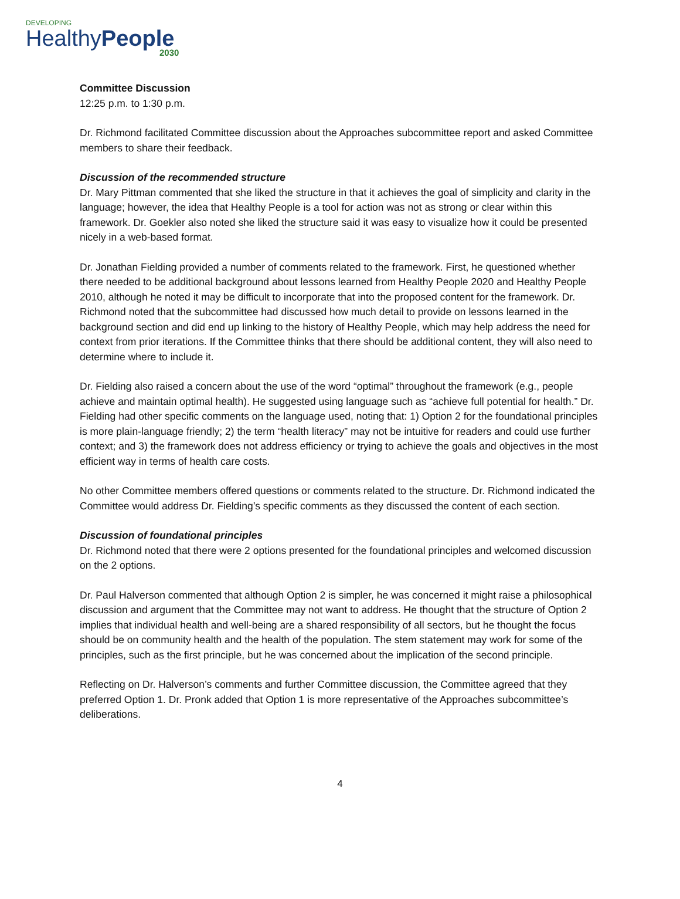DEVELOPING
HealthyPeople
2030
Committee Discussion
12:25 p.m. to 1:30 p.m.
Dr. Richmond facilitated Committee discussion about the Approaches subcommittee report and asked Committee members to share their feedback.
Discussion of the recommended structure
Dr. Mary Pittman commented that she liked the structure in that it achieves the goal of simplicity and clarity in the language; however, the idea that Healthy People is a tool for action was not as strong or clear within this framework. Dr. Goekler also noted she liked the structure said it was easy to visualize how it could be presented nicely in a web-based format.
Dr. Jonathan Fielding provided a number of comments related to the framework. First, he questioned whether there needed to be additional background about lessons learned from Healthy People 2020 and Healthy People 2010, although he noted it may be difficult to incorporate that into the proposed content for the framework. Dr. Richmond noted that the subcommittee had discussed how much detail to provide on lessons learned in the background section and did end up linking to the history of Healthy People, which may help address the need for context from prior iterations. If the Committee thinks that there should be additional content, they will also need to determine where to include it.
Dr. Fielding also raised a concern about the use of the word “optimal” throughout the framework (e.g., people achieve and maintain optimal health). He suggested using language such as “achieve full potential for health.” Dr. Fielding had other specific comments on the language used, noting that: 1) Option 2 for the foundational principles is more plain-language friendly; 2) the term “health literacy” may not be intuitive for readers and could use further context; and 3) the framework does not address efficiency or trying to achieve the goals and objectives in the most efficient way in terms of health care costs.
No other Committee members offered questions or comments related to the structure. Dr. Richmond indicated the Committee would address Dr. Fielding’s specific comments as they discussed the content of each section.
Discussion of foundational principles
Dr. Richmond noted that there were 2 options presented for the foundational principles and welcomed discussion on the 2 options.
Dr. Paul Halverson commented that although Option 2 is simpler, he was concerned it might raise a philosophical discussion and argument that the Committee may not want to address. He thought that the structure of Option 2 implies that individual health and well-being are a shared responsibility of all sectors, but he thought the focus should be on community health and the health of the population. The stem statement may work for some of the principles, such as the first principle, but he was concerned about the implication of the second principle.
Reflecting on Dr. Halverson’s comments and further Committee discussion, the Committee agreed that they preferred Option 1. Dr. Pronk added that Option 1 is more representative of the Approaches subcommittee’s deliberations.
4